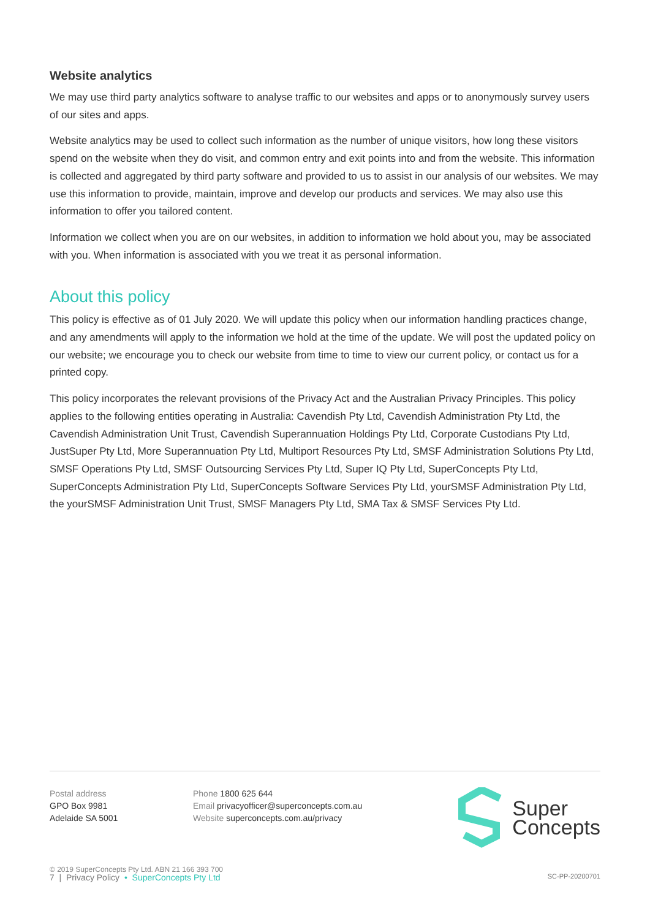Website analytics
We may use third party analytics software to analyse traffic to our websites and apps or to anonymously survey users of our sites and apps.
Website analytics may be used to collect such information as the number of unique visitors, how long these visitors spend on the website when they do visit, and common entry and exit points into and from the website. This information is collected and aggregated by third party software and provided to us to assist in our analysis of our websites. We may use this information to provide, maintain, improve and develop our products and services. We may also use this information to offer you tailored content.
Information we collect when you are on our websites, in addition to information we hold about you, may be associated with you. When information is associated with you we treat it as personal information.
About this policy
This policy is effective as of 01 July 2020. We will update this policy when our information handling practices change, and any amendments will apply to the information we hold at the time of the update. We will post the updated policy on our website; we encourage you to check our website from time to time to view our current policy, or contact us for a printed copy.
This policy incorporates the relevant provisions of the Privacy Act and the Australian Privacy Principles. This policy applies to the following entities operating in Australia: Cavendish Pty Ltd, Cavendish Administration Pty Ltd, the Cavendish Administration Unit Trust, Cavendish Superannuation Holdings Pty Ltd, Corporate Custodians Pty Ltd, JustSuper Pty Ltd, More Superannuation Pty Ltd, Multiport Resources Pty Ltd, SMSF Administration Solutions Pty Ltd, SMSF Operations Pty Ltd, SMSF Outsourcing Services Pty Ltd, Super IQ Pty Ltd, SuperConcepts Pty Ltd, SuperConcepts Administration Pty Ltd, SuperConcepts Software Services Pty Ltd, yourSMSF Administration Pty Ltd, the yourSMSF Administration Unit Trust, SMSF Managers Pty Ltd, SMA Tax & SMSF Services Pty Ltd.
Postal address
GPO Box 9981
Adelaide SA 5001
Phone 1800 625 644
Email privacyofficer@superconcepts.com.au
Website superconcepts.com.au/privacy
Super
Concepts
© 2019 SuperConcepts Pty Ltd. ABN 21 166 393 700
7 | Privacy Policy • SuperConcepts Pty Ltd SC-PP-20200701